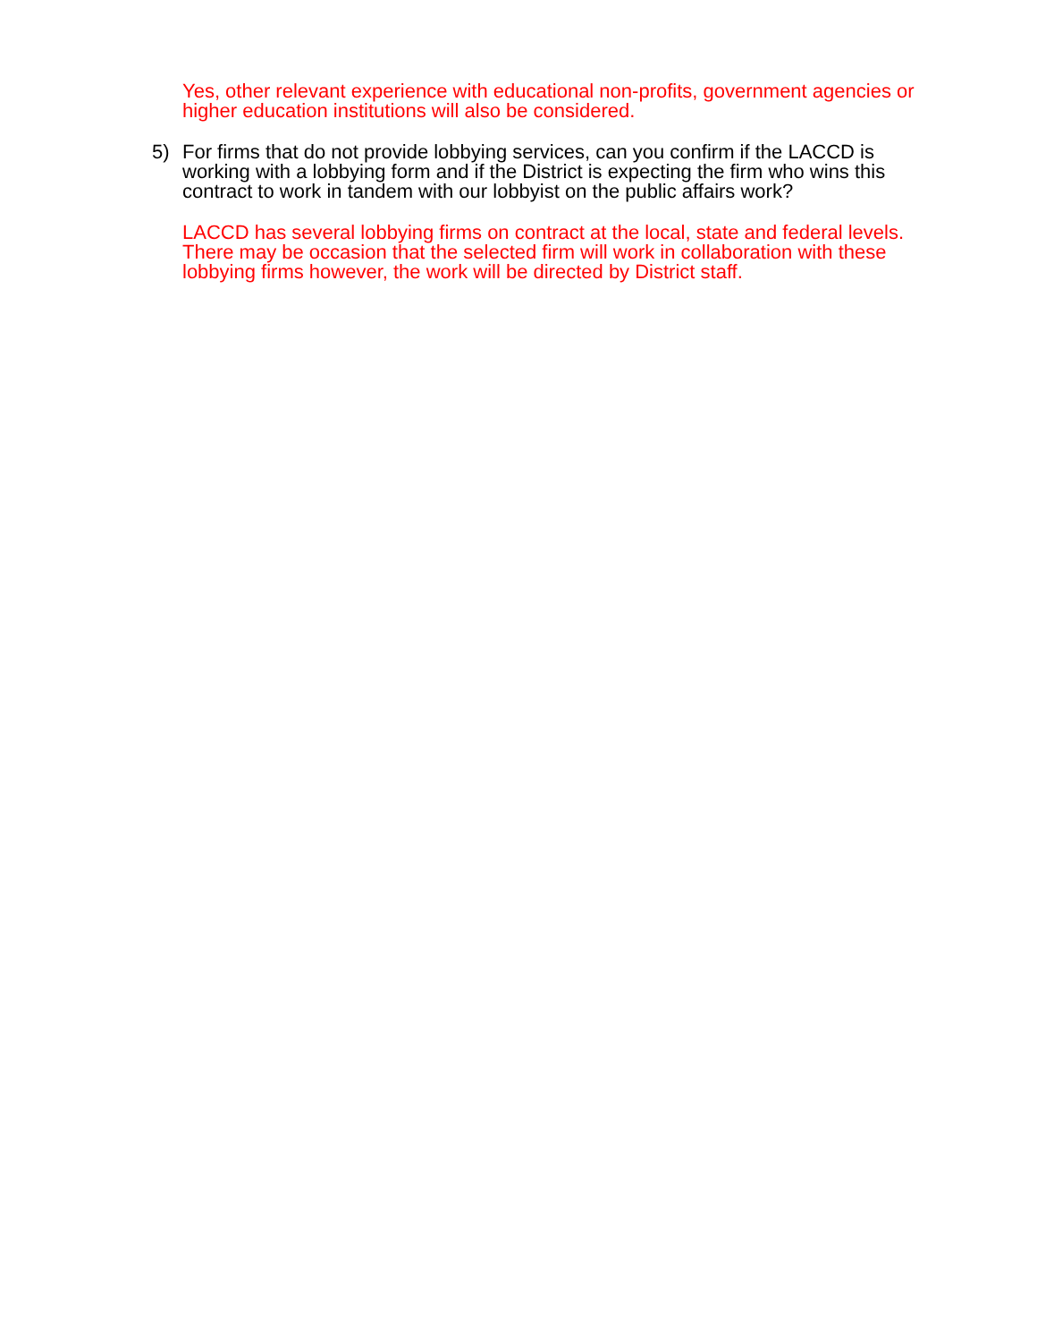Yes, other relevant experience with educational non-profits, government agencies or higher education institutions will also be considered.
5) For firms that do not provide lobbying services, can you confirm if the LACCD is working with a lobbying form and if the District is expecting the firm who wins this contract to work in tandem with our lobbyist on the public affairs work?
LACCD has several lobbying firms on contract at the local, state and federal levels. There may be occasion that the selected firm will work in collaboration with these lobbying firms however, the work will be directed by District staff.